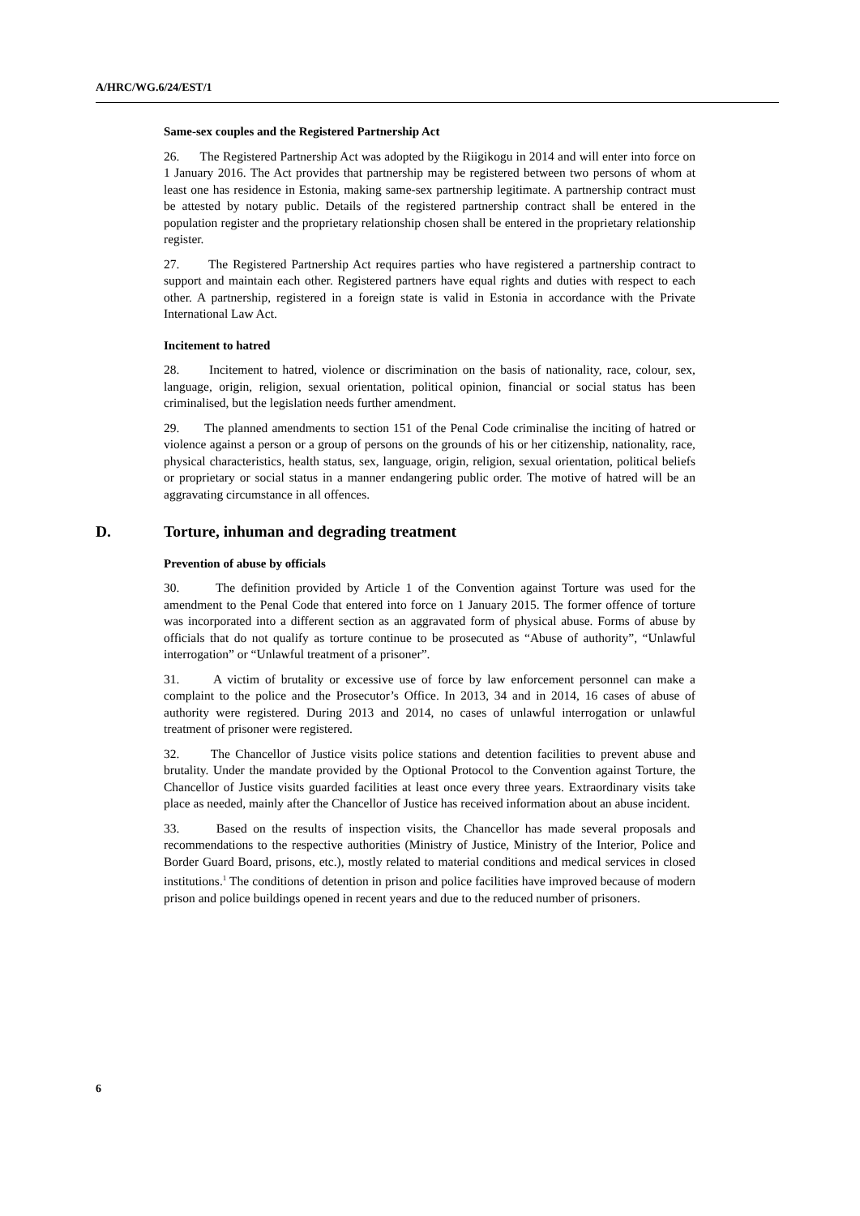A/HRC/WG.6/24/EST/1
Same-sex couples and the Registered Partnership Act
26. The Registered Partnership Act was adopted by the Riigikogu in 2014 and will enter into force on 1 January 2016. The Act provides that partnership may be registered between two persons of whom at least one has residence in Estonia, making same-sex partnership legitimate. A partnership contract must be attested by notary public. Details of the registered partnership contract shall be entered in the population register and the proprietary relationship chosen shall be entered in the proprietary relationship register.
27. The Registered Partnership Act requires parties who have registered a partnership contract to support and maintain each other. Registered partners have equal rights and duties with respect to each other. A partnership, registered in a foreign state is valid in Estonia in accordance with the Private International Law Act.
Incitement to hatred
28. Incitement to hatred, violence or discrimination on the basis of nationality, race, colour, sex, language, origin, religion, sexual orientation, political opinion, financial or social status has been criminalised, but the legislation needs further amendment.
29. The planned amendments to section 151 of the Penal Code criminalise the inciting of hatred or violence against a person or a group of persons on the grounds of his or her citizenship, nationality, race, physical characteristics, health status, sex, language, origin, religion, sexual orientation, political beliefs or proprietary or social status in a manner endangering public order. The motive of hatred will be an aggravating circumstance in all offences.
D. Torture, inhuman and degrading treatment
Prevention of abuse by officials
30. The definition provided by Article 1 of the Convention against Torture was used for the amendment to the Penal Code that entered into force on 1 January 2015. The former offence of torture was incorporated into a different section as an aggravated form of physical abuse. Forms of abuse by officials that do not qualify as torture continue to be prosecuted as “Abuse of authority”, “Unlawful interrogation” or “Unlawful treatment of a prisoner”.
31. A victim of brutality or excessive use of force by law enforcement personnel can make a complaint to the police and the Prosecutor’s Office. In 2013, 34 and in 2014, 16 cases of abuse of authority were registered. During 2013 and 2014, no cases of unlawful interrogation or unlawful treatment of prisoner were registered.
32. The Chancellor of Justice visits police stations and detention facilities to prevent abuse and brutality. Under the mandate provided by the Optional Protocol to the Convention against Torture, the Chancellor of Justice visits guarded facilities at least once every three years. Extraordinary visits take place as needed, mainly after the Chancellor of Justice has received information about an abuse incident.
33. Based on the results of inspection visits, the Chancellor has made several proposals and recommendations to the respective authorities (Ministry of Justice, Ministry of the Interior, Police and Border Guard Board, prisons, etc.), mostly related to material conditions and medical services in closed institutions.<sup>1</sup> The conditions of detention in prison and police facilities have improved because of modern prison and police buildings opened in recent years and due to the reduced number of prisoners.
6